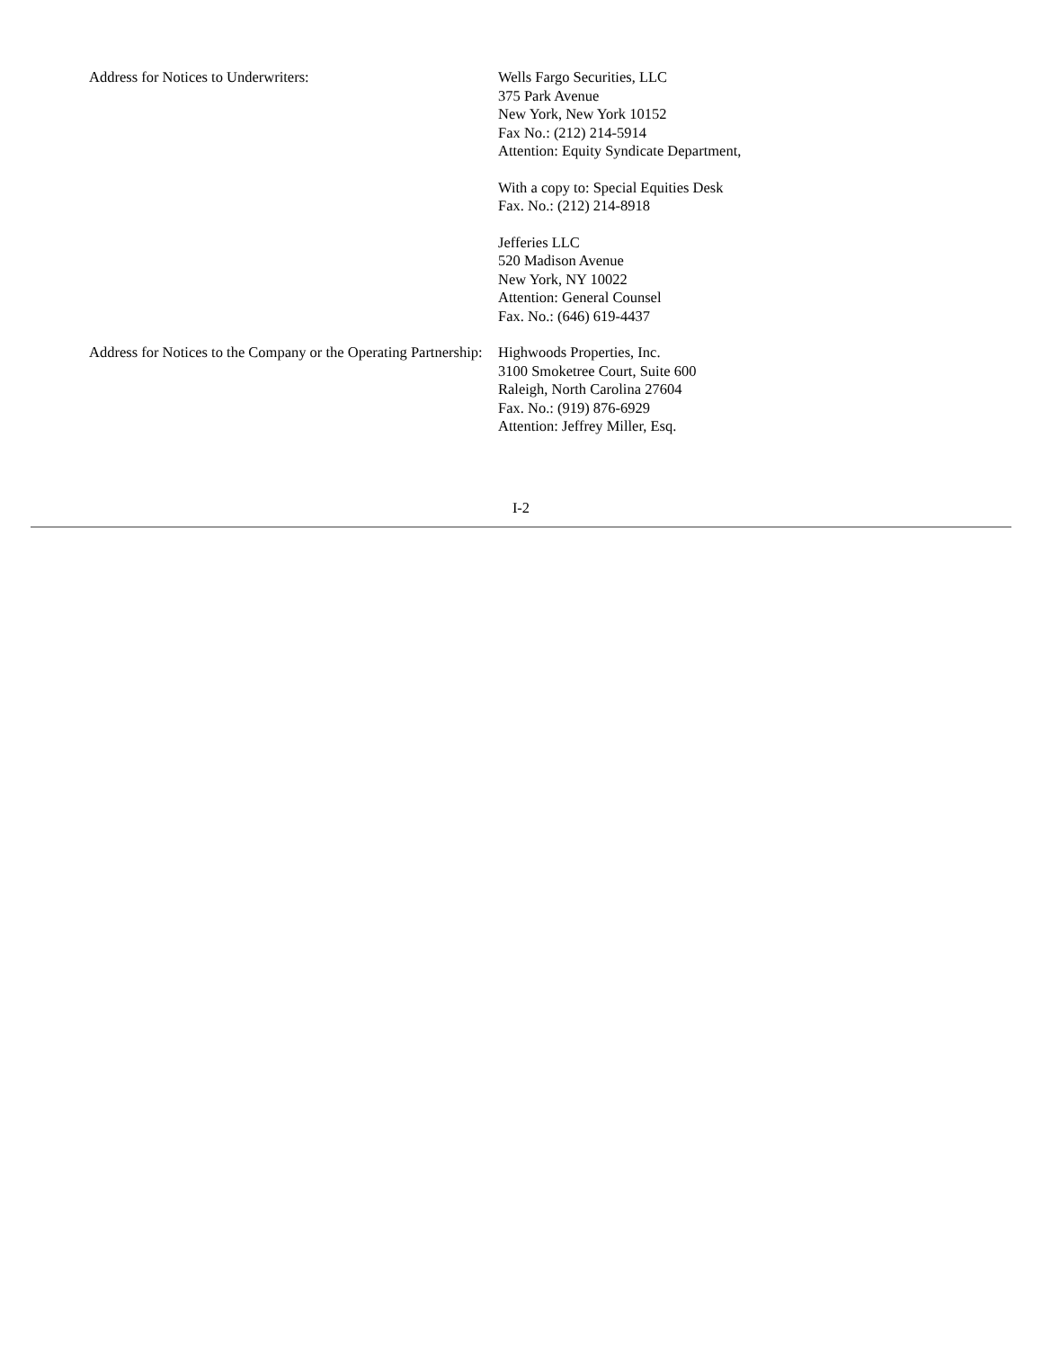Address for Notices to Underwriters: Wells Fargo Securities, LLC
375 Park Avenue
New York, New York 10152
Fax No.: (212) 214-5914
Attention: Equity Syndicate Department,
With a copy to: Special Equities Desk
Fax. No.: (212) 214-8918
Jefferies LLC
520 Madison Avenue
New York, NY 10022
Attention: General Counsel
Fax. No.: (646) 619-4437
Address for Notices to the Company or the Operating Partnership:
Highwoods Properties, Inc.
3100 Smoketree Court, Suite 600
Raleigh, North Carolina 27604
Fax. No.: (919) 876-6929
Attention: Jeffrey Miller, Esq.
I-2